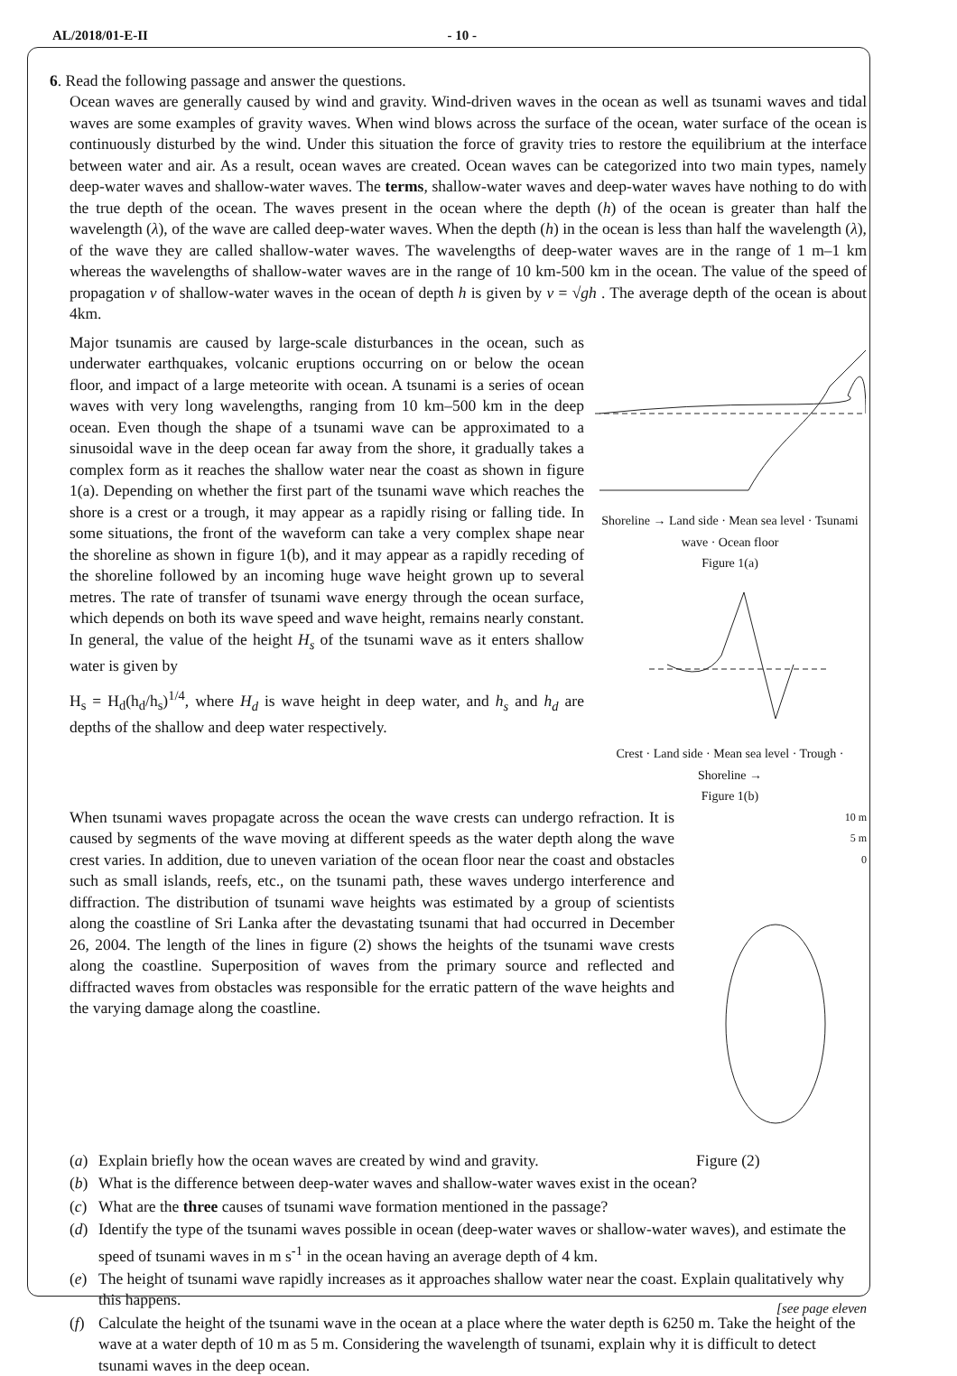AL/2018/01-E-II - 10 -
6. Read the following passage and answer the questions.
Ocean waves are generally caused by wind and gravity. Wind-driven waves in the ocean as well as tsunami waves and tidal waves are some examples of gravity waves. When wind blows across the surface of the ocean, water surface of the ocean is continuously disturbed by the wind. Under this situation the force of gravity tries to restore the equilibrium at the interface between water and air. As a result, ocean waves are created. Ocean waves can be categorized into two main types, namely deep-water waves and shallow-water waves. The terms, shallow-water waves and deep-water waves have nothing to do with the true depth of the ocean. The waves present in the ocean where the depth (h) of the ocean is greater than half the wavelength (λ), of the wave are called deep-water waves. When the depth (h) in the ocean is less than half the wavelength (λ), of the wave they are called shallow-water waves. The wavelengths of deep-water waves are in the range of 1 m–1 km whereas the wavelengths of shallow-water waves are in the range of 10 km-500 km in the ocean. The value of the speed of propagation v of shallow-water waves in the ocean of depth h is given by v = √gh . The average depth of the ocean is about 4km.
Major tsunamis are caused by large-scale disturbances in the ocean, such as underwater earthquakes, volcanic eruptions occurring on or below the ocean floor, and impact of a large meteorite with ocean. A tsunami is a series of ocean waves with very long wavelengths, ranging from 10 km–500 km in the deep ocean. Even though the shape of a tsunami wave can be approximated to a sinusoidal wave in the deep ocean far away from the shore, it gradually takes a complex form as it reaches the shallow water near the coast as shown in figure 1(a). Depending on whether the first part of the tsunami wave which reaches the shore is a crest or a trough, it may appear as a rapidly rising or falling tide. In some situations, the front of the waveform can take a very complex shape near the shoreline as shown in figure 1(b), and it may appear as a rapidly receding of the shoreline followed by an incoming huge wave height grown up to several metres. The rate of transfer of tsunami wave energy through the ocean surface, which depends on both its wave speed and wave height, remains nearly constant. In general, the value of the height H<sub>s</sub> of the tsunami wave as it enters shallow water is given by
H<sub>s</sub> = H<sub>d</sub>(h<sub>d</sub>/h<sub>s</sub>)<sup>1/4</sup>, where H<sub>d</sub> is wave height in deep water, and h<sub>s</sub> and h<sub>d</sub> are depths of the shallow and deep water respectively.
Shoreline → Land side · Mean sea level · Tsunami wave · Ocean floor
Figure 1(a)
Crest · Land side · Mean sea level · Trough · Shoreline →
Figure 1(b)
When tsunami waves propagate across the ocean the wave crests can undergo refraction. It is caused by segments of the wave moving at different speeds as the water depth along the wave crest varies. In addition, due to uneven variation of the ocean floor near the coast and obstacles such as small islands, reefs, etc., on the tsunami path, these waves undergo interference and diffraction. The distribution of tsunami wave heights was estimated by a group of scientists along the coastline of Sri Lanka after the devastating tsunami that had occurred in December 26, 2004. The length of the lines in figure (2) shows the heights of the tsunami wave crests along the coastline. Superposition of waves from the primary source and reflected and diffracted waves from obstacles was responsible for the erratic pattern of the wave heights and the varying damage along the coastline.
10 m
5 m
0
(a) Explain briefly how the ocean waves are created by wind and gravity. Figure (2)
(b) What is the difference between deep-water waves and shallow-water waves exist in the ocean?
(c) What are the three causes of tsunami wave formation mentioned in the passage?
(d) Identify the type of the tsunami waves possible in ocean (deep-water waves or shallow-water waves), and estimate the speed of tsunami waves in m s<sup>-1</sup> in the ocean having an average depth of 4 km.
(e) The height of tsunami wave rapidly increases as it approaches shallow water near the coast. Explain qualitatively why this happens.
(f) Calculate the height of the tsunami wave in the ocean at a place where the water depth is 6250 m. Take the height of the wave at a water depth of 10 m as 5 m. Considering the wavelength of tsunami, explain why it is difficult to detect tsunami waves in the deep ocean.
[see page eleven